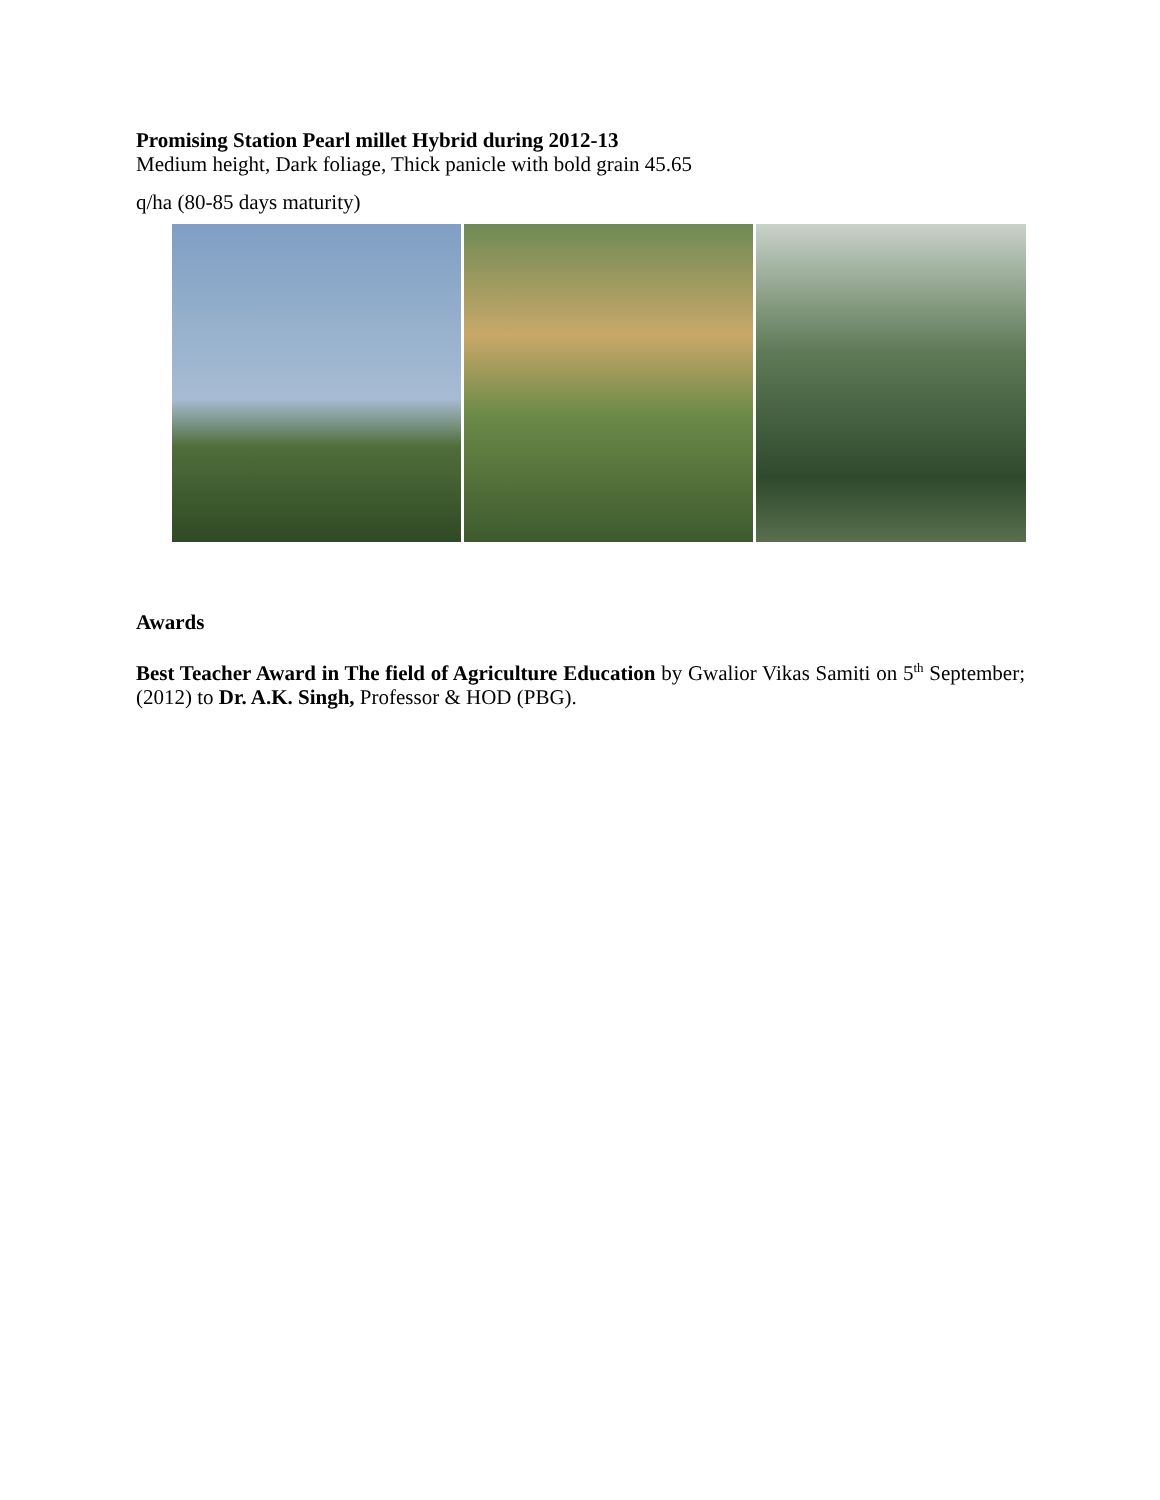Promising Station Pearl millet Hybrid during 2012-13
Medium height, Dark foliage, Thick panicle with bold grain 45.65
q/ha (80-85 days maturity)
Awards
Best Teacher Award in The field of Agriculture Education by Gwalior Vikas Samiti on 5<sup>th</sup> September; (2012) to Dr. A.K. Singh, Professor & HOD (PBG).